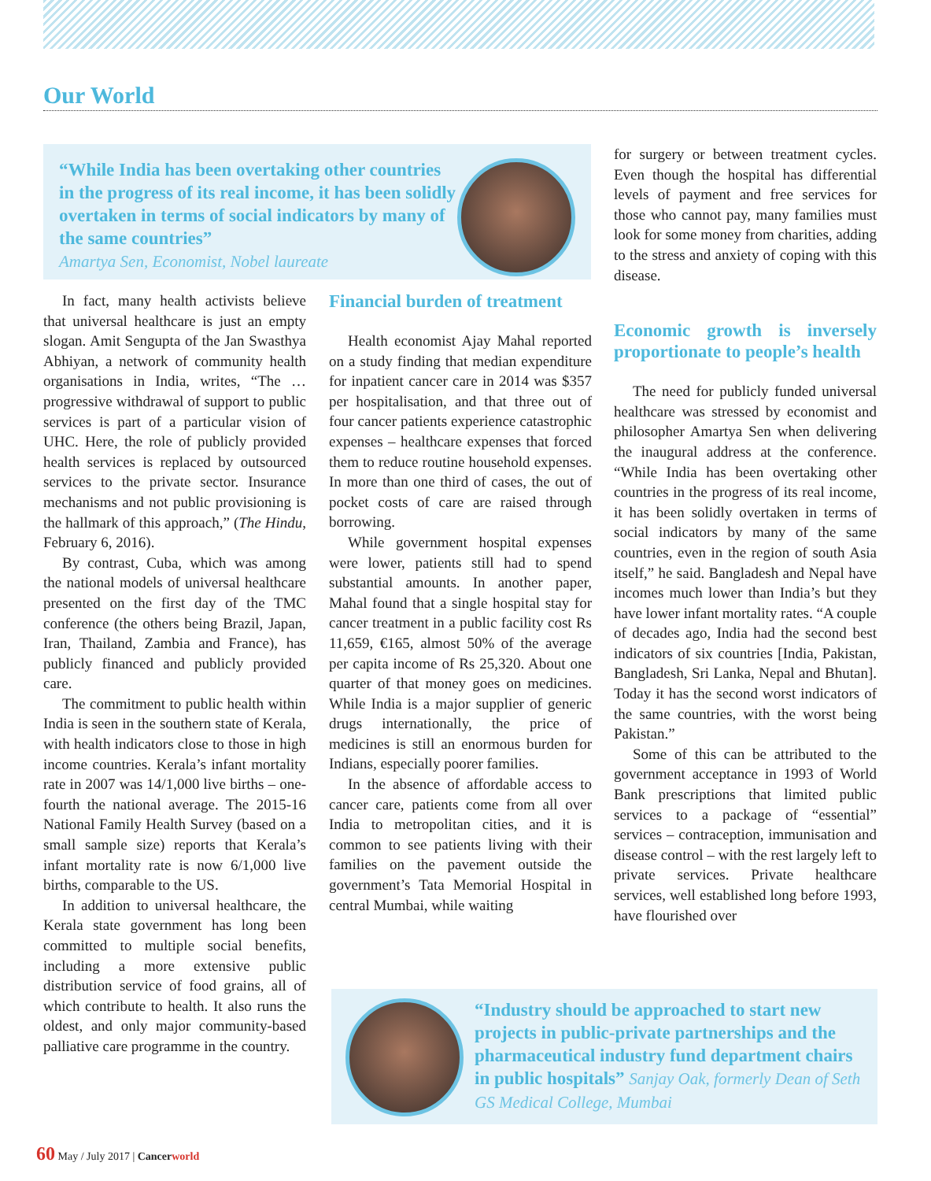Our World
“While India has been overtaking other countries in the progress of its real income, it has been solidly overtaken in terms of social indicators by many of the same countries”
Amartya Sen, Economist, Nobel laureate
In fact, many health activists believe that universal healthcare is just an empty slogan. Amit Sengupta of the Jan Swasthya Abhiyan, a network of community health organisations in India, writes, “The … progressive withdrawal of support to public services is part of a particular vision of UHC. Here, the role of publicly provided health services is replaced by outsourced services to the private sector. Insurance mechanisms and not public provisioning is the hallmark of this approach,” (The Hindu, February 6, 2016).
By contrast, Cuba, which was among the national models of universal healthcare presented on the first day of the TMC conference (the others being Brazil, Japan, Iran, Thailand, Zambia and France), has publicly financed and publicly provided care.
The commitment to public health within India is seen in the southern state of Kerala, with health indicators close to those in high income countries. Kerala’s infant mortality rate in 2007 was 14/1,000 live births – one-fourth the national average. The 2015-16 National Family Health Survey (based on a small sample size) reports that Kerala’s infant mortality rate is now 6/1,000 live births, comparable to the US.
In addition to universal healthcare, the Kerala state government has long been committed to multiple social benefits, including a more extensive public distribution service of food grains, all of which contribute to health. It also runs the oldest, and only major community-based palliative care programme in the country.
Financial burden of treatment
Health economist Ajay Mahal reported on a study finding that median expenditure for inpatient cancer care in 2014 was $357 per hospitalisation, and that three out of four cancer patients experience catastrophic expenses – healthcare expenses that forced them to reduce routine household expenses. In more than one third of cases, the out of pocket costs of care are raised through borrowing.
While government hospital expenses were lower, patients still had to spend substantial amounts. In another paper, Mahal found that a single hospital stay for cancer treatment in a public facility cost Rs 11,659, €165, almost 50% of the average per capita income of Rs 25,320. About one quarter of that money goes on medicines. While India is a major supplier of generic drugs internationally, the price of medicines is still an enormous burden for Indians, especially poorer families.
In the absence of affordable access to cancer care, patients come from all over India to metropolitan cities, and it is common to see patients living with their families on the pavement outside the government’s Tata Memorial Hospital in central Mumbai, while waiting
for surgery or between treatment cycles. Even though the hospital has differential levels of payment and free services for those who cannot pay, many families must look for some money from charities, adding to the stress and anxiety of coping with this disease.
Economic growth is inversely proportionate to people’s health
The need for publicly funded universal healthcare was stressed by economist and philosopher Amartya Sen when delivering the inaugural address at the conference. “While India has been overtaking other countries in the progress of its real income, it has been solidly overtaken in terms of social indicators by many of the same countries, even in the region of south Asia itself,” he said. Bangladesh and Nepal have incomes much lower than India’s but they have lower infant mortality rates. “A couple of decades ago, India had the second best indicators of six countries [India, Pakistan, Bangladesh, Sri Lanka, Nepal and Bhutan]. Today it has the second worst indicators of the same countries, with the worst being Pakistan.”
Some of this can be attributed to the government acceptance in 1993 of World Bank prescriptions that limited public services to a package of “essential” services – contraception, immunisation and disease control – with the rest largely left to private services. Private healthcare services, well established long before 1993, have flourished over
“Industry should be approached to start new projects in public-private partnerships and the pharmaceutical industry fund department chairs in public hospitals” Sanjay Oak, formerly Dean of Seth GS Medical College, Mumbai
60 May / July 2017 | Cancer world